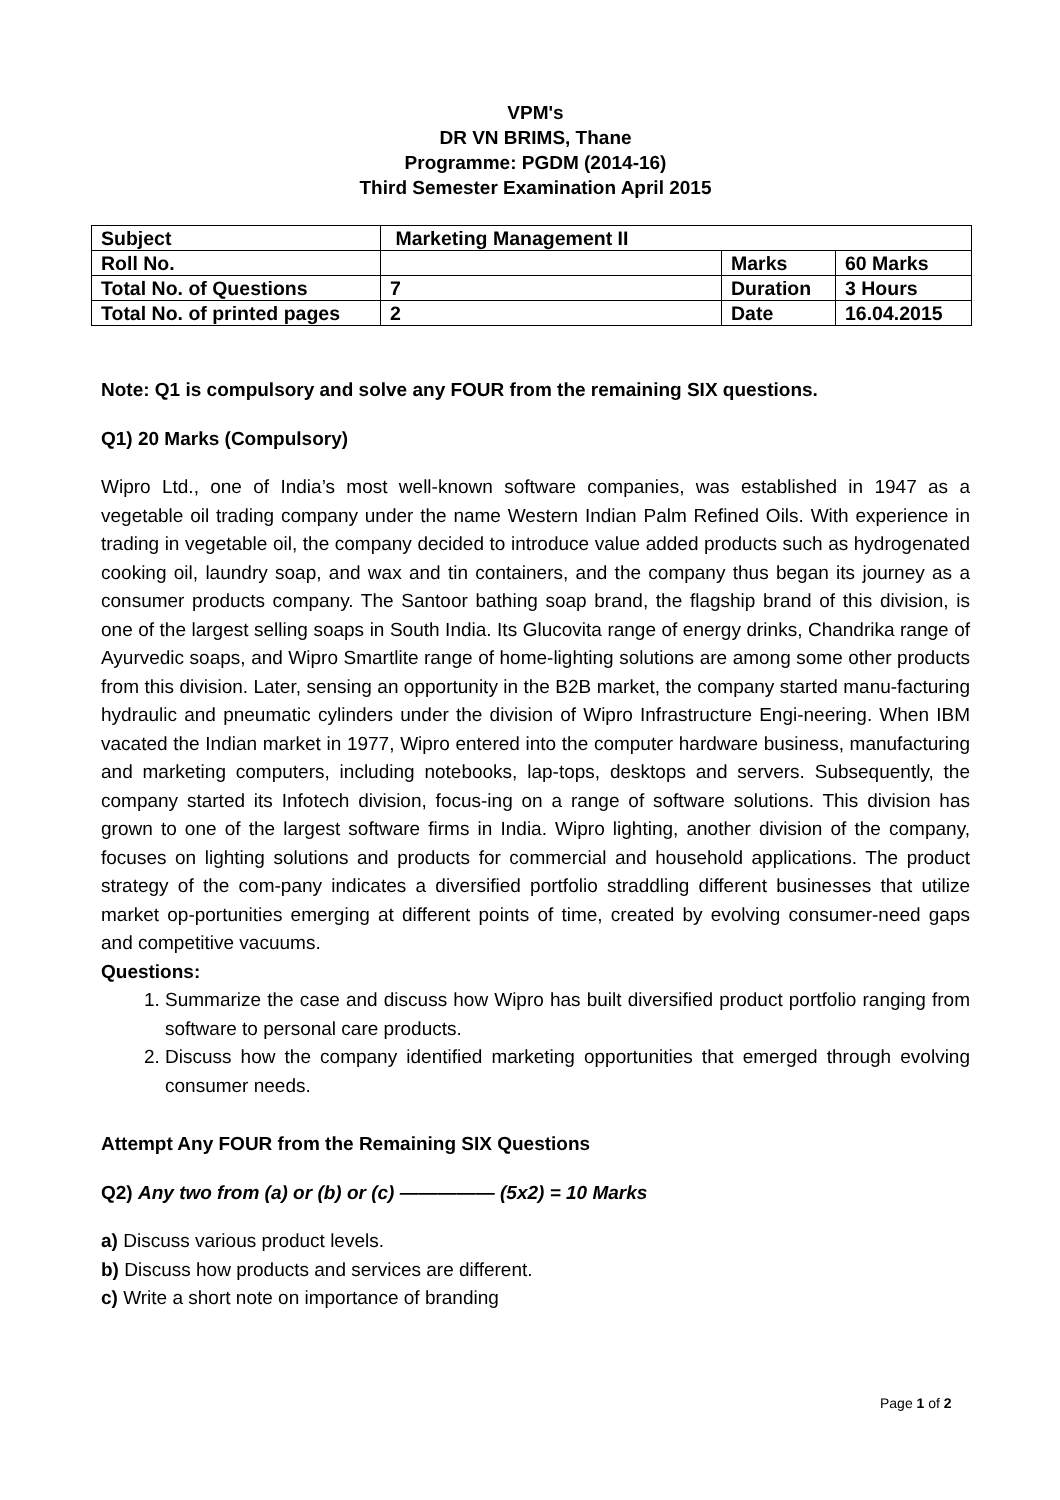VPM's
DR VN BRIMS, Thane
Programme: PGDM (2014-16)
Third Semester Examination April 2015
| Subject | Marketing Management II | | |
| Roll No. | | Marks | 60 Marks |
| Total No. of Questions | 7 | Duration | 3 Hours |
| Total No. of printed pages | 2 | Date | 16.04.2015 |
Note: Q1 is compulsory and solve any FOUR from the remaining SIX questions.
Q1) 20 Marks (Compulsory)
Wipro Ltd., one of India’s most well-known software companies, was established in 1947 as a vegetable oil trading company under the name Western Indian Palm Refined Oils. With experience in trading in vegetable oil, the company decided to introduce value added products such as hydrogenated cooking oil, laundry soap, and wax and tin containers, and the company thus began its journey as a consumer products company. The Santoor bathing soap brand, the flagship brand of this division, is one of the largest selling soaps in South India. Its Glucovita range of energy drinks, Chandrika range of Ayurvedic soaps, and Wipro Smartlite range of home-lighting solutions are among some other products from this division. Later, sensing an opportunity in the B2B market, the company started manu-facturing hydraulic and pneumatic cylinders under the division of Wipro Infrastructure Engi-neering. When IBM vacated the Indian market in 1977, Wipro entered into the computer hardware business, manufacturing and marketing computers, including notebooks, lap-tops, desktops and servers. Subsequently, the company started its Infotech division, focus-ing on a range of software solutions. This division has grown to one of the largest software firms in India. Wipro lighting, another division of the company, focuses on lighting solutions and products for commercial and household applications. The product strategy of the com-pany indicates a diversified portfolio straddling different businesses that utilize market op-portunities emerging at different points of time, created by evolving consumer-need gaps and competitive vacuums.
Questions:
1. Summarize the case and discuss how Wipro has built diversified product portfolio ranging from software to personal care products.
2. Discuss how the company identified marketing opportunities that emerged through evolving consumer needs.
Attempt Any FOUR from the Remaining SIX Questions
Q2) Any two from (a) or (b) or (c) ————— (5x2) = 10 Marks
a) Discuss various product levels.
b) Discuss how products and services are different.
c) Write a short note on importance of branding
Page 1 of 2